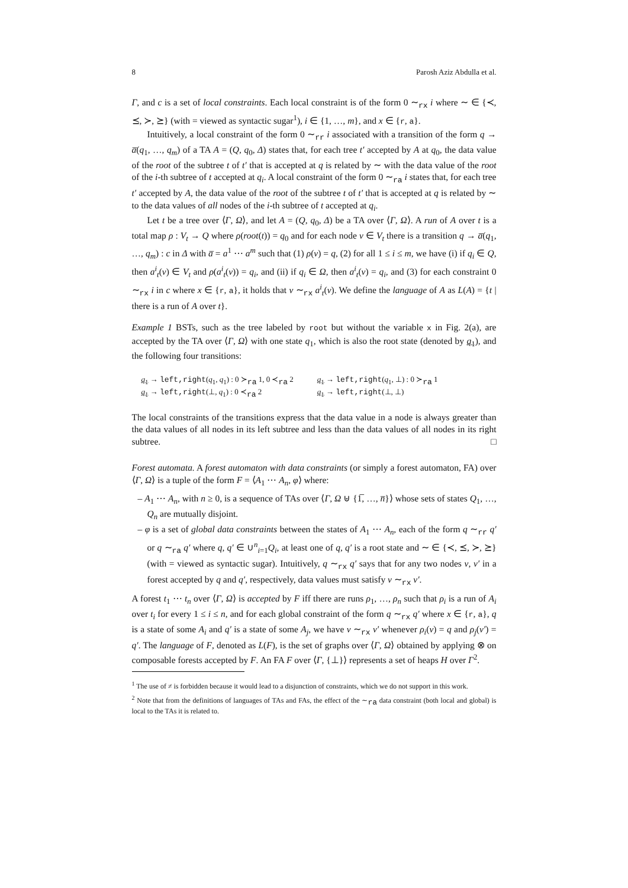8 Parosh Aziz Abdulla et al.
Γ, and c is a set of local constraints. Each local constraint is of the form 0 ∼<sub>rx</sub> i where ∼ ∈ {≺, ⪯, ≻, ⪰} (with = viewed as syntactic sugar<sup>1</sup>), i ∈ {1, …, m}, and x ∈ {r, a}.
Intuitively, a local constraint of the form 0 ∼<sub>rr</sub> i associated with a transition of the form q → a̅(q<sub>1</sub>, …, q<sub>m</sub>) of a TA A = (Q, q<sub>0</sub>, Δ) states that, for each tree t′ accepted by A at q<sub>0</sub>, the data value of the root of the subtree t of t′ that is accepted at q is related by ∼ with the data value of the root of the i-th subtree of t accepted at q<sub>i</sub>. A local constraint of the form 0 ∼<sub>ra</sub> i states that, for each tree t′ accepted by A, the data value of the root of the subtree t of t′ that is accepted at q is related by ∼ to the data values of all nodes of the i-th subtree of t accepted at q<sub>i</sub>.
Let t be a tree over ⟨Γ, Ω⟩, and let A = (Q, q<sub>0</sub>, Δ) be a TA over ⟨Γ, Ω⟩. A run of A over t is a total map ρ : V<sub>t</sub> → Q where ρ(root(t)) = q<sub>0</sub> and for each node v ∈ V<sub>t</sub> there is a transition q → a̅(q<sub>1</sub>, …, q<sub>m</sub>) : c in Δ with a̅ = a<sup>1</sup> ⋯ a<sup>m</sup> such that (1) ρ(v) = q, (2) for all 1 ≤ i ≤ m, we have (i) if q<sub>i</sub> ∈ Q, then a<sup>i</sup><sub>t</sub>(v) ∈ V<sub>t</sub> and ρ(a<sup>i</sup><sub>t</sub>(v)) = q<sub>i</sub>, and (ii) if q<sub>i</sub> ∈ Ω, then a<sup>i</sup><sub>t</sub>(v) = q<sub>i</sub>, and (3) for each constraint 0 ∼<sub>rx</sub> i in c where x ∈ {r, a}, it holds that v ∼<sub>rx</sub> a<sup>i</sup><sub>t</sub>(v). We define the language of A as L(A) = {t | there is a run of A over t}.
Example 1 BSTs, such as the tree labeled by root but without the variable x in Fig. 2(a), are accepted by the TA over ⟨Γ, Ω⟩ with one state q<sub>1</sub>, which is also the root state (denoted by q<sub>1</sub>), and the following four transitions:
q<sub>1</sub> → left,right(q<sub>1</sub>, q<sub>1</sub>) : 0 ≻<sub>ra</sub> 1, 0 ≺<sub>ra</sub> 2
q<sub>1</sub> → left,right(⊥, q<sub>1</sub>) : 0 ≺<sub>ra</sub> 2
q<sub>1</sub> → left,right(q<sub>1</sub>, ⊥) : 0 ≻<sub>ra</sub> 1
q<sub>1</sub> → left,right(⊥, ⊥)
The local constraints of the transitions express that the data value in a node is always greater than the data values of all nodes in its left subtree and less than the data values of all nodes in its right subtree. □
Forest automata. A forest automaton with data constraints (or simply a forest automaton, FA) over ⟨Γ, Ω⟩ is a tuple of the form F = ⟨A<sub>1</sub> ⋯ A<sub>n</sub>, φ⟩ where:
– A<sub>1</sub> ⋯ A<sub>n</sub>, with n ≥ 0, is a sequence of TAs over ⟨Γ, Ω ⊎ {1̅, …, n̅}⟩ whose sets of states Q<sub>1</sub>, …, Q<sub>n</sub> are mutually disjoint.
– φ is a set of global data constraints between the states of A<sub>1</sub> ⋯ A<sub>n</sub>, each of the form q ∼<sub>rr</sub> q′ or q ∼<sub>ra</sub> q′ where q, q′ ∈ ∪<sup>n</sup><sub>i=1</sub>Q<sub>i</sub>, at least one of q, q′ is a root state and ∼ ∈ {≺, ⪯, ≻, ⪰} (with = viewed as syntactic sugar). Intuitively, q ∼<sub>rx</sub> q′ says that for any two nodes v, v′ in a forest accepted by q and q′, respectively, data values must satisfy v ∼<sub>rx</sub> v′.
A forest t<sub>1</sub> ⋯ t<sub>n</sub> over ⟨Γ, Ω⟩ is accepted by F iff there are runs ρ<sub>1</sub>, …, ρ<sub>n</sub> such that ρ<sub>i</sub> is a run of A<sub>i</sub> over t<sub>i</sub> for every 1 ≤ i ≤ n, and for each global constraint of the form q ∼<sub>rx</sub> q′ where x ∈ {r, a}, q is a state of some A<sub>i</sub> and q′ is a state of some A<sub>j</sub>, we have v ∼<sub>rx</sub> v′ whenever ρ<sub>i</sub>(v) = q and ρ<sub>j</sub>(v′) = q′. The language of F, denoted as L(F), is the set of graphs over ⟨Γ, Ω⟩ obtained by applying ⊗ on composable forests accepted by F. An FA F over ⟨Γ, {⊥}⟩ represents a set of heaps H over Γ<sup>2</sup>.
<sup>1</sup> The use of ≠ is forbidden because it would lead to a disjunction of constraints, which we do not support in this work.
<sup>2</sup> Note that from the definitions of languages of TAs and FAs, the effect of the ∼<sub>ra</sub> data constraint (both local and global) is local to the TAs it is related to.